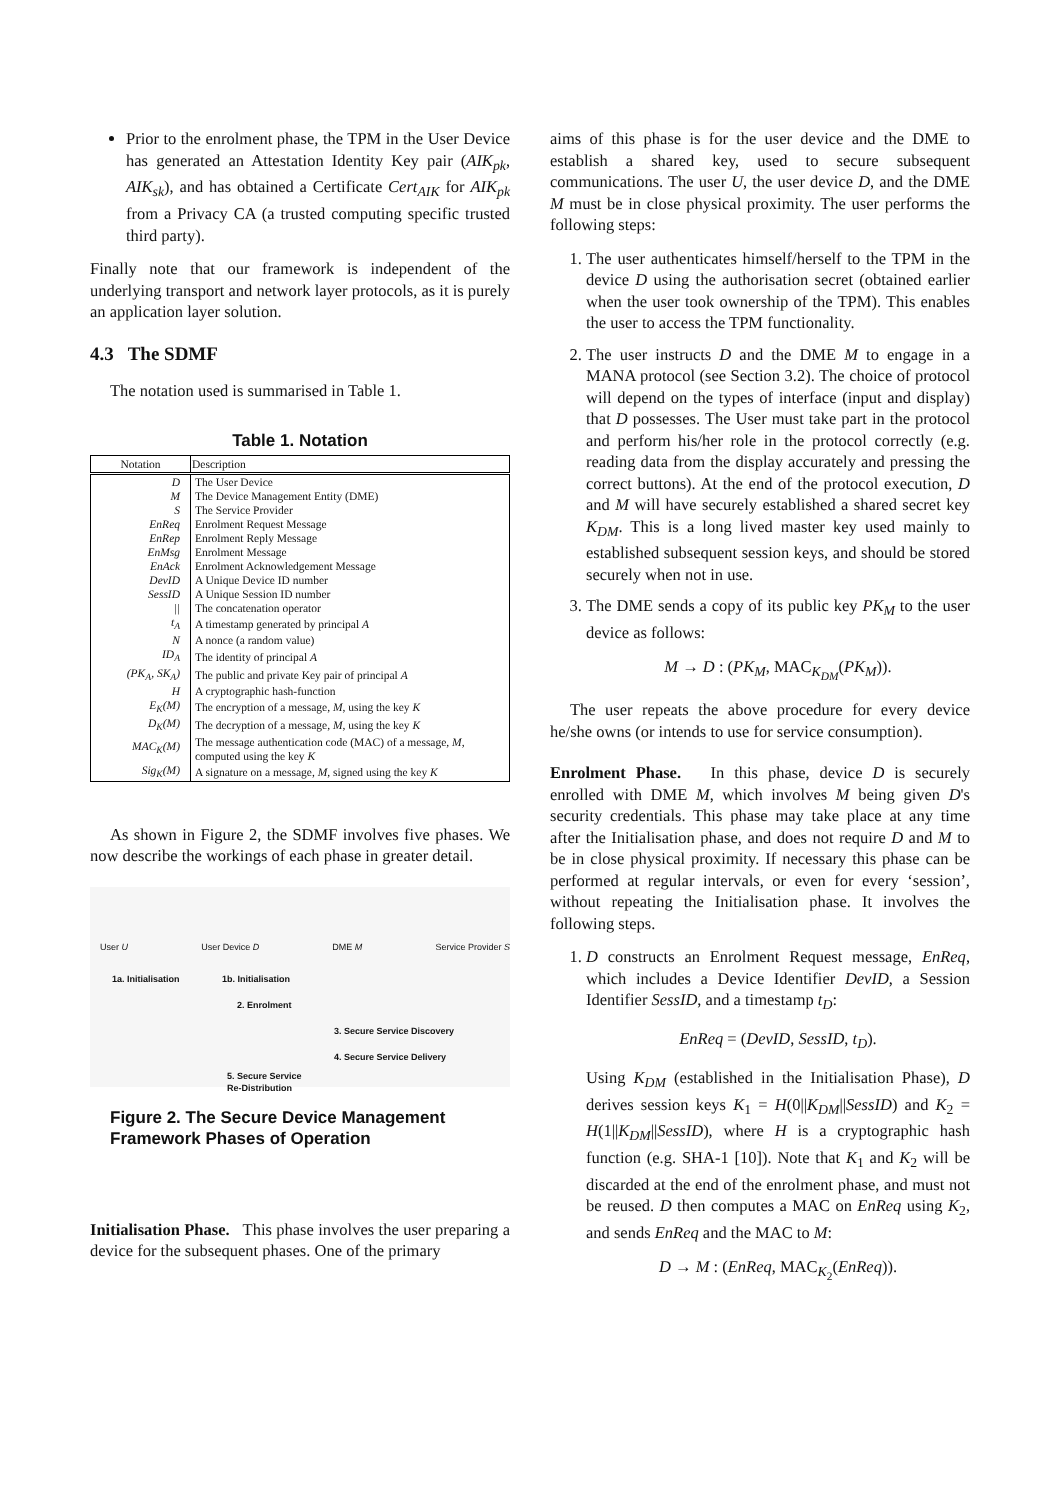Prior to the enrolment phase, the TPM in the User Device has generated an Attestation Identity Key pair (AIK<sub>pk</sub>, AIK<sub>sk</sub>), and has obtained a Certificate Cert<sub>AIK</sub> for AIK<sub>pk</sub> from a Privacy CA (a trusted computing specific trusted third party).
Finally note that our framework is independent of the underlying transport and network layer protocols, as it is purely an application layer solution.
4.3 The SDMF
The notation used is summarised in Table 1.
Table 1. Notation
| Notation | Description |
| --- | --- |
| D | The User Device |
| M | The Device Management Entity (DME) |
| S | The Service Provider |
| EnReq | Enrolment Request Message |
| EnRep | Enrolment Reply Message |
| EnMsg | Enrolment Message |
| EnAck | Enrolment Acknowledgement Message |
| DevID | A Unique Device ID number |
| SessID | A Unique Session ID number |
| // | The concatenation operator |
| t<sub>A</sub> | A timestamp generated by principal A |
| N | A nonce (a random value) |
| ID<sub>A</sub> | The identity of principal A |
| (PK<sub>A</sub>, SK<sub>A</sub>) | The public and private Key pair of principal A |
| H | A cryptographic hash-function |
| E<sub>K</sub>(M) | The encryption of a message, M , using the key K |
| D<sub>K</sub>(M) | The decryption of a message, M , using the key K |
| MAC<sub>K</sub>(M) | The message authentication code (MAC) of a message, M , computed using the key K |
| Sig<sub>K</sub>(M) | A signature on a message, M , signed using the key K |
As shown in Figure 2, the SDMF involves five phases. We now describe the workings of each phase in greater detail.
User U User Device D DME M Service Provider S
1a. Initialisation 1b. Initialisation
2. Enrolment
3. Secure Service Discovery
4. Secure Service Delivery
5. Secure Service
Re-Distribution
Figure 2. The Secure Device Management Framework Phases of Operation
Initialisation Phase. This phase involves the user preparing a device for the subsequent phases. One of the primary
aims of this phase is for the user device and the DME to establish a shared key, used to secure subsequent communications. The user U, the user device D, and the DME M must be in close physical proximity. The user performs the following steps:
1. The user authenticates himself/herself to the TPM in the device D using the authorisation secret (obtained earlier when the user took ownership of the TPM). This enables the user to access the TPM functionality.
2. The user instructs D and the DME M to engage in a MANA protocol (see Section 3.2). The choice of protocol will depend on the types of interface (input and display) that D possesses. The User must take part in the protocol and perform his/her role in the protocol correctly (e.g. reading data from the display accurately and pressing the correct buttons). At the end of the protocol execution, D and M will have securely established a shared secret key K<sub>DM</sub>. This is a long lived master key used mainly to established subsequent session keys, and should be stored securely when not in use.
3. The DME sends a copy of its public key PK<sub>M</sub> to the user device as follows:
M → D : (PK<sub>M</sub>, MAC<sub>K<sub>DM</sub></sub>(PK<sub>M</sub>)).
The user repeats the above procedure for every device he/she owns (or intends to use for service consumption).
Enrolment Phase. In this phase, device D is securely enrolled with DME M, which involves M being given D's security credentials. This phase may take place at any time after the Initialisation phase, and does not require D and M to be in close physical proximity. If necessary this phase can be performed at regular intervals, or even for every ‘session’, without repeating the Initialisation phase. It involves the following steps.
1. D constructs an Enrolment Request message, EnReq, which includes a Device Identifier DevID, a Session Identifier SessID, and a timestamp t<sub>D</sub>:
EnReq = (DevID, SessID, t<sub>D</sub>).
Using K<sub>DM</sub> (established in the Initialisation Phase), D derives session keys K<sub>1</sub> = H(0||K<sub>DM</sub>||SessID) and K<sub>2</sub> = H(1||K<sub>DM</sub>||SessID), where H is a cryptographic hash function (e.g. SHA-1 [10]). Note that K<sub>1</sub> and K<sub>2</sub> will be discarded at the end of the enrolment phase, and must not be reused. D then computes a MAC on EnReq using K<sub>2</sub>, and sends EnReq and the MAC to M:
D → M : (EnReq, MAC<sub>K<sub>2</sub></sub>(EnReq)).